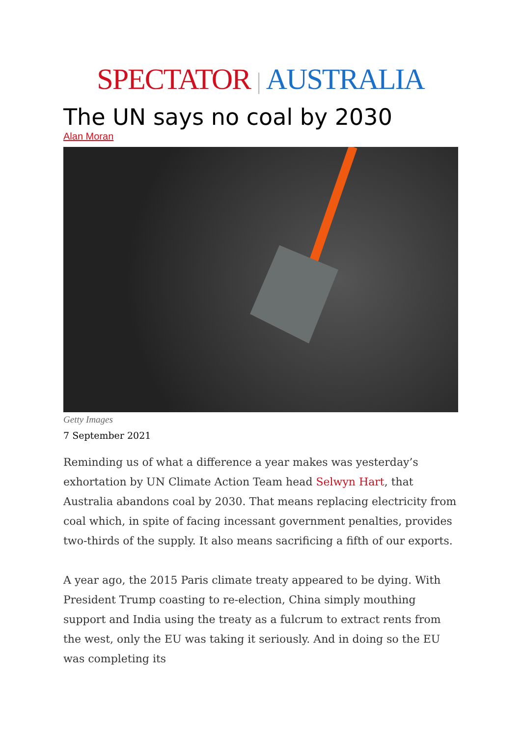SPECTATOR | AUSTRALIA
The UN says no coal by 2030
Alan Moran
Getty Images
7 September 2021
Reminding us of what a difference a year makes was yesterday’s exhortation by UN Climate Action Team head Selwyn Hart, that Australia abandons coal by 2030. That means replacing electricity from coal which, in spite of facing incessant government penalties, provides two-thirds of the supply. It also means sacrificing a fifth of our exports.
A year ago, the 2015 Paris climate treaty appeared to be dying. With President Trump coasting to re-election, China simply mouthing support and India using the treaty as a fulcrum to extract rents from the west, only the EU was taking it seriously. And in doing so the EU was completing its